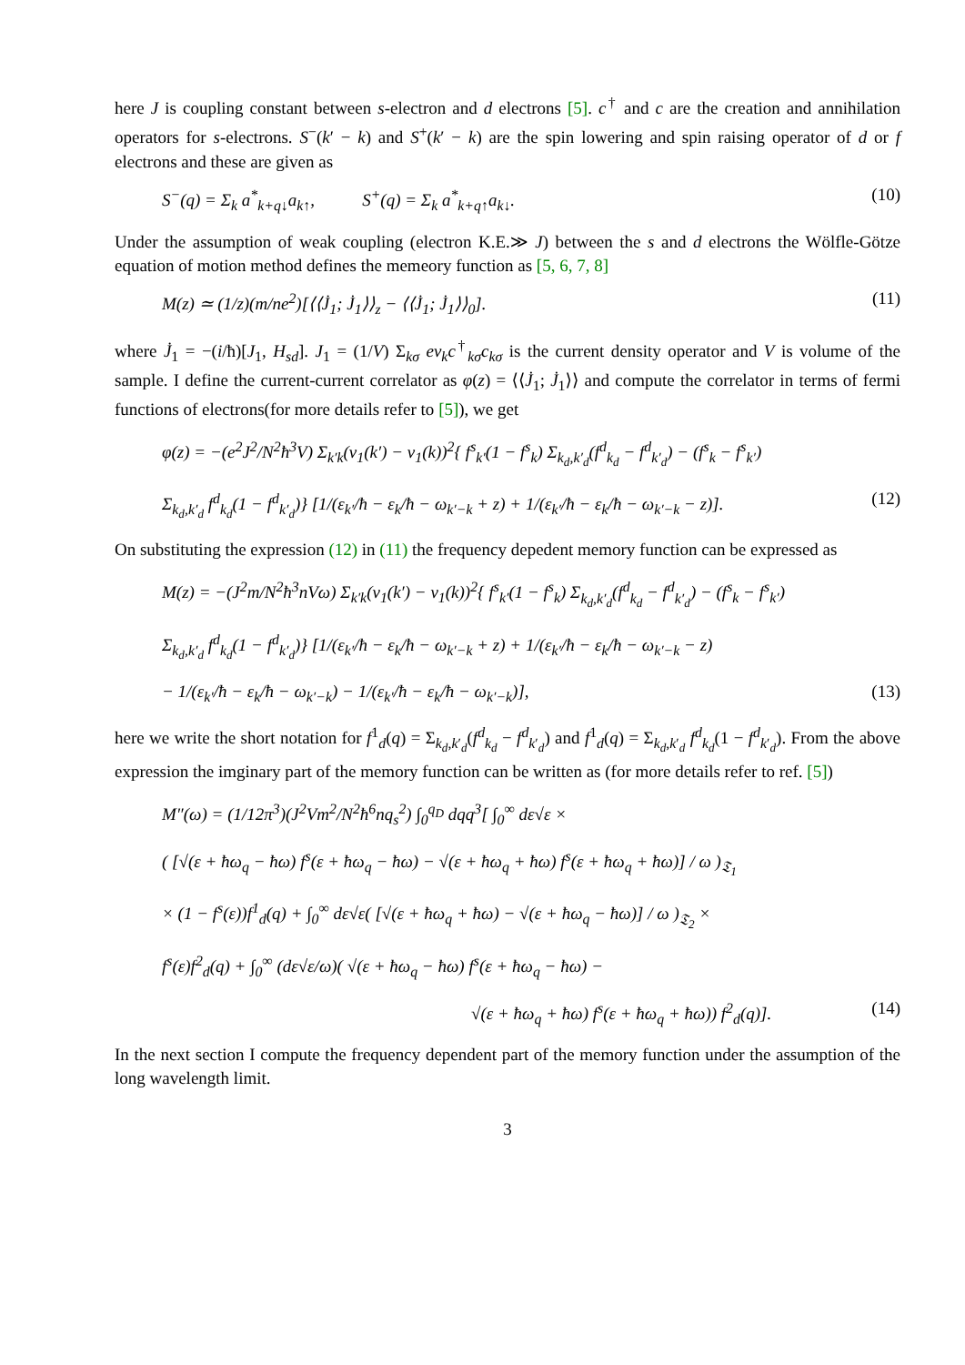here J is coupling constant between s-electron and d electrons [5]. c<sup>†</sup> and c are the creation and annihilation operators for s-electrons. S<sup>−</sup>(k′ − k) and S<sup>+</sup>(k′ − k) are the spin lowering and spin raising operator of d or f electrons and these are given as
S<sup>−</sup>(q) = Σ<sub>k</sub> a<sup>*</sup><sub>k+q↓</sub>a<sub>k↑</sub>, S<sup>+</sup>(q) = Σ<sub>k</sub> a<sup>*</sup><sub>k+q↑</sub>a<sub>k↓</sub>. (10)
Under the assumption of weak coupling (electron K.E.≫ J) between the s and d electrons the Wölfle-Götze equation of motion method defines the memeory function as [5, 6, 7, 8]
M(z) ≃ (1/z)(m/ne<sup>2</sup>)[⟨⟨J̇<sub>1</sub>; J̇<sub>1</sub>⟩⟩<sub>z</sub> − ⟨⟨J̇<sub>1</sub>; J̇<sub>1</sub>⟩⟩<sub>0</sub>]. (11)
where J̇<sub>1</sub> = −(i/ħ)[J<sub>1</sub>, H<sub>sd</sub>]. J<sub>1</sub> = (1/V) Σ<sub>kσ</sub> ev<sub>k</sub>c<sup>†</sup><sub>kσ</sub>c<sub>kσ</sub> is the current density operator and V is volume of the sample. I define the current-current correlator as φ(z) = ⟨⟨J̇<sub>1</sub>; J̇<sub>1</sub>⟩⟩ and compute the correlator in terms of fermi functions of electrons(for more details refer to [5]), we get
φ(z) = −(e<sup>2</sup>J<sup>2</sup>/N<sup>2</sup>ħ<sup>3</sup>V) Σ<sub>k′k</sub>(v<sub>1</sub>(k′) − v<sub>1</sub>(k))<sup>2</sup>{ f<sup>s</sup><sub>k′</sub>(1 − f<sup>s</sup><sub>k</sub>) Σ<sub>k<sub>d</sub>,k′<sub>d</sub></sub>(f<sup>d</sup><sub>k<sub>d</sub></sub> − f<sup>d</sup><sub>k′<sub>d</sub></sub>) − (f<sup>s</sup><sub>k</sub> − f<sup>s</sup><sub>k′</sub>)
Σ<sub>k<sub>d</sub>,k′<sub>d</sub></sub> f<sup>d</sup><sub>k<sub>d</sub></sub>(1 − f<sup>d</sup><sub>k′<sub>d</sub></sub>)} [1/(ε<sub>k′</sub>/ħ − ε<sub>k</sub>/ħ − ω<sub>k′−k</sub> + z) + 1/(ε<sub>k′</sub>/ħ − ε<sub>k</sub>/ħ − ω<sub>k′−k</sub> − z)]. (12)
On substituting the expression (12) in (11) the frequency depedent memory function can be expressed as
M(z) = −(J<sup>2</sup>m/N<sup>2</sup>ħ<sup>3</sup>nVω) Σ<sub>k′k</sub>(v<sub>1</sub>(k′) − v<sub>1</sub>(k))<sup>2</sup>{ f<sup>s</sup><sub>k′</sub>(1 − f<sup>s</sup><sub>k</sub>) Σ<sub>k<sub>d</sub>,k′<sub>d</sub></sub>(f<sup>d</sup><sub>k<sub>d</sub></sub> − f<sup>d</sup><sub>k′<sub>d</sub></sub>) − (f<sup>s</sup><sub>k</sub> − f<sup>s</sup><sub>k′</sub>)
Σ<sub>k<sub>d</sub>,k′<sub>d</sub></sub> f<sup>d</sup><sub>k<sub>d</sub></sub>(1 − f<sup>d</sup><sub>k′<sub>d</sub></sub>)} [1/(ε<sub>k′</sub>/ħ − ε<sub>k</sub>/ħ − ω<sub>k′−k</sub> + z) + 1/(ε<sub>k′</sub>/ħ − ε<sub>k</sub>/ħ − ω<sub>k′−k</sub> − z)
− 1/(ε<sub>k′</sub>/ħ − ε<sub>k</sub>/ħ − ω<sub>k′−k</sub>) − 1/(ε<sub>k′</sub>/ħ − ε<sub>k</sub>/ħ − ω<sub>k′−k</sub>)], (13)
here we write the short notation for f<sup>1</sup><sub>d</sub>(q) = Σ<sub>k<sub>d</sub>,k′<sub>d</sub></sub>(f<sup>d</sup><sub>k<sub>d</sub></sub> − f<sup>d</sup><sub>k′<sub>d</sub></sub>) and f<sup>1</sup><sub>d</sub>(q) = Σ<sub>k<sub>d</sub>,k′<sub>d</sub></sub> f<sup>d</sup><sub>k<sub>d</sub></sub>(1 − f<sup>d</sup><sub>k′<sub>d</sub></sub>). From the above expression the imginary part of the memory function can be written as (for more details refer to ref. [5])
M″(ω) = (1/12π<sup>3</sup>)(J<sup>2</sup>Vm<sup>2</sup>/N<sup>2</sup>ħ<sup>6</sup>nq<sub>s</sub><sup>2</sup>) ∫<sub>0</sub><sup>q<sub>D</sub></sup> dqq<sup>3</sup>[ ∫<sub>0</sub><sup>∞</sup> dε√ε ×
( [√(ε + ħω<sub>q</sub> − ħω) f<sup>s</sup>(ε + ħω<sub>q</sub> − ħω) − √(ε + ħω<sub>q</sub> + ħω) f<sup>s</sup>(ε + ħω<sub>q</sub> + ħω)] / ω )<sub>𝔗<sub>1</sub></sub>
× (1 − f<sup>s</sup>(ε))f<sup>1</sup><sub>d</sub>(q) + ∫<sub>0</sub><sup>∞</sup> dε√ε( [√(ε + ħω<sub>q</sub> + ħω) − √(ε + ħω<sub>q</sub> − ħω)] / ω )<sub>𝔗<sub>2</sub></sub> ×
f<sup>s</sup>(ε)f<sup>2</sup><sub>d</sub>(q) + ∫<sub>0</sub><sup>∞</sup> (dε√ε/ω)( √(ε + ħω<sub>q</sub> − ħω) f<sup>s</sup>(ε + ħω<sub>q</sub> − ħω) −
√(ε + ħω<sub>q</sub> + ħω) f<sup>s</sup>(ε + ħω<sub>q</sub> + ħω)) f<sup>2</sup><sub>d</sub>(q)]. (14)
In the next section I compute the frequency dependent part of the memory function under the assumption of the long wavelength limit.
3